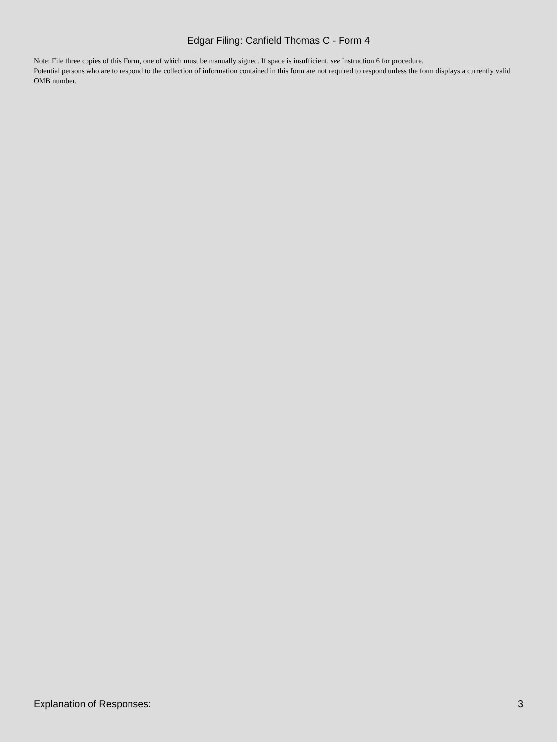Edgar Filing: Canfield Thomas C - Form 4
Note: File three copies of this Form, one of which must be manually signed. If space is insufficient, see Instruction 6 for procedure.
Potential persons who are to respond to the collection of information contained in this form are not required to respond unless the form displays a currently valid OMB number.
Explanation of Responses: 3